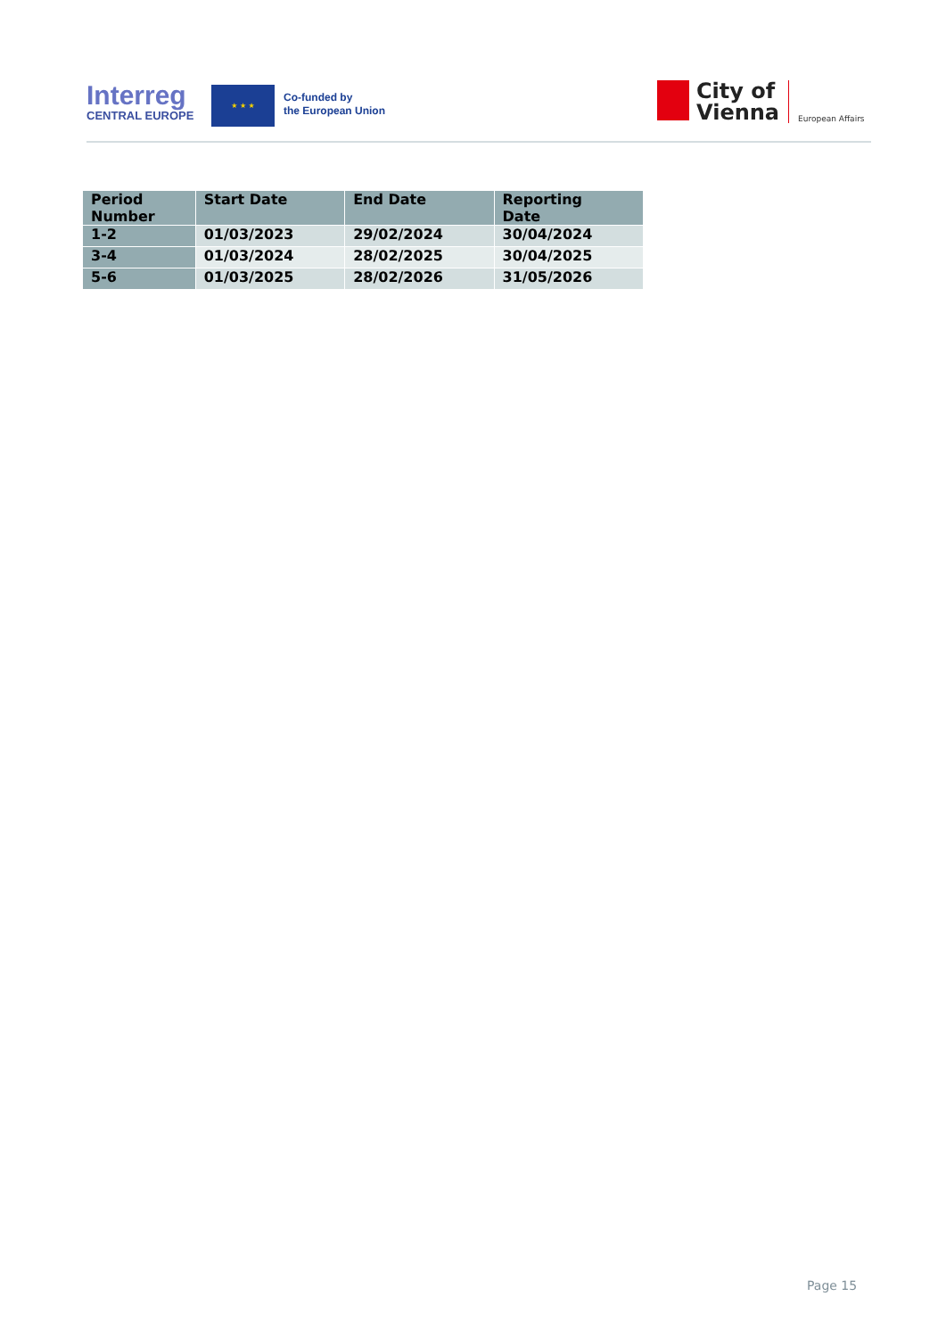Interreg
CENTRAL EUROPE
★ ★ ★
Co-funded by
the European Union
City of
Vienna European Affairs
| Period Number | Start Date | End Date | Reporting Date |
| --- | --- | --- | --- |
| 1-2 | 01/03/2023 | 29/02/2024 | 30/04/2024 |
| 3-4 | 01/03/2024 | 28/02/2025 | 30/04/2025 |
| 5-6 | 01/03/2025 | 28/02/2026 | 31/05/2026 |
Page 15